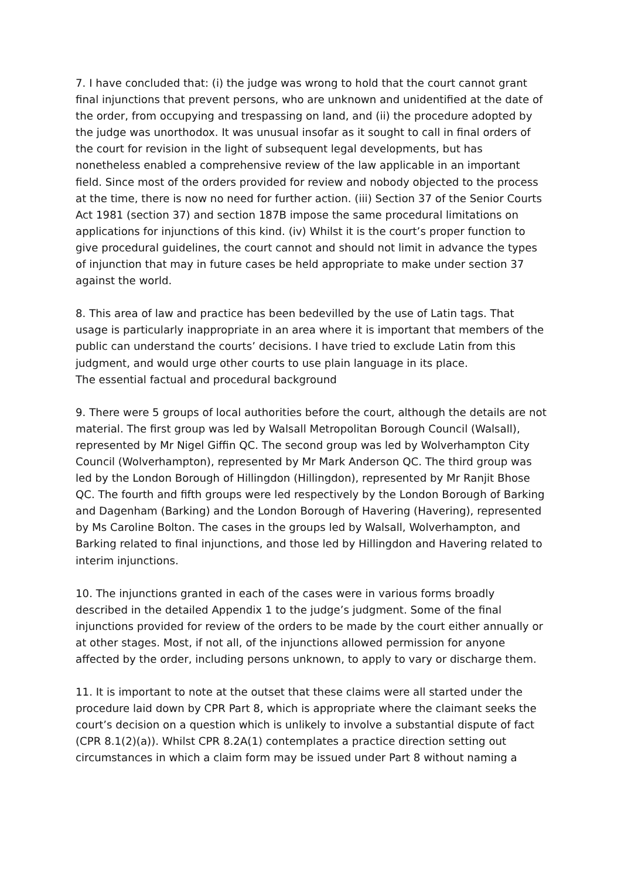7. I have concluded that: (i) the judge was wrong to hold that the court cannot grant final injunctions that prevent persons, who are unknown and unidentified at the date of the order, from occupying and trespassing on land, and (ii) the procedure adopted by the judge was unorthodox. It was unusual insofar as it sought to call in final orders of the court for revision in the light of subsequent legal developments, but has nonetheless enabled a comprehensive review of the law applicable in an important field. Since most of the orders provided for review and nobody objected to the process at the time, there is now no need for further action. (iii) Section 37 of the Senior Courts Act 1981 (section 37) and section 187B impose the same procedural limitations on applications for injunctions of this kind. (iv) Whilst it is the court’s proper function to give procedural guidelines, the court cannot and should not limit in advance the types of injunction that may in future cases be held appropriate to make under section 37 against the world.
8. This area of law and practice has been bedevilled by the use of Latin tags. That usage is particularly inappropriate in an area where it is important that members of the public can understand the courts’ decisions. I have tried to exclude Latin from this judgment, and would urge other courts to use plain language in its place.
The essential factual and procedural background
9. There were 5 groups of local authorities before the court, although the details are not material. The first group was led by Walsall Metropolitan Borough Council (Walsall), represented by Mr Nigel Giffin QC. The second group was led by Wolverhampton City Council (Wolverhampton), represented by Mr Mark Anderson QC. The third group was led by the London Borough of Hillingdon (Hillingdon), represented by Mr Ranjit Bhose QC. The fourth and fifth groups were led respectively by the London Borough of Barking and Dagenham (Barking) and the London Borough of Havering (Havering), represented by Ms Caroline Bolton. The cases in the groups led by Walsall, Wolverhampton, and Barking related to final injunctions, and those led by Hillingdon and Havering related to interim injunctions.
10. The injunctions granted in each of the cases were in various forms broadly described in the detailed Appendix 1 to the judge’s judgment. Some of the final injunctions provided for review of the orders to be made by the court either annually or at other stages. Most, if not all, of the injunctions allowed permission for anyone affected by the order, including persons unknown, to apply to vary or discharge them.
11. It is important to note at the outset that these claims were all started under the procedure laid down by CPR Part 8, which is appropriate where the claimant seeks the court’s decision on a question which is unlikely to involve a substantial dispute of fact (CPR 8.1(2)(a)). Whilst CPR 8.2A(1) contemplates a practice direction setting out circumstances in which a claim form may be issued under Part 8 without naming a